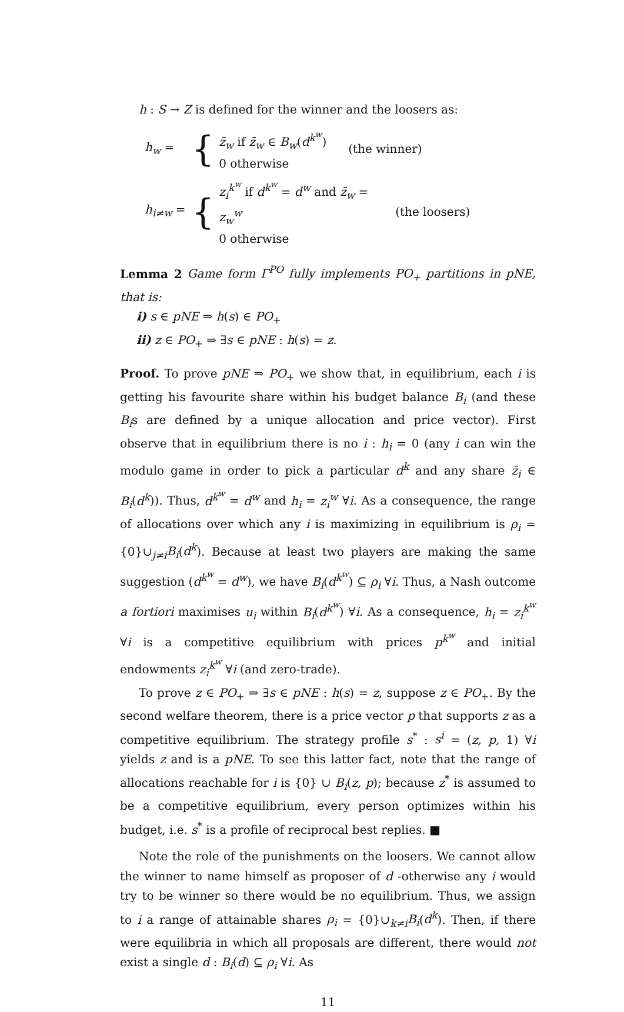h : S → Z is defined for the winner and the loosers as:
h<sub>w</sub> = { z̄<sub>w</sub> if z̄<sub>w</sub> ∈ B<sub>w</sub>(d<sup>k<sup>w</sup></sup>)
0 otherwise (the winner)
h<sub>i≠w</sub> = { z<sub>i</sub><sup>k<sup>w</sup></sup> if d<sup>k<sup>w</sup></sup> = d<sup>w</sup> and z̄<sub>w</sub> = z<sub>w</sub><sup>w</sup>
0 otherwise (the loosers)
Lemma 2 Game form Γ<sup>PO</sup> fully implements PO<sub>+</sub> partitions in pNE, that is:
i) s ∈ pNE ⇒ h(s) ∈ PO<sub>+</sub>
ii) z ∈ PO<sub>+</sub> ⇒ ∃s ∈ pNE : h(s) = z.
Proof. To prove pNE ⇒ PO<sub>+</sub> we show that, in equilibrium, each i is getting his favourite share within his budget balance B<sub>i</sub> (and these B<sub>i</sub>s are defined by a unique allocation and price vector). First observe that in equilibrium there is no i : h<sub>i</sub> = 0 (any i can win the modulo game in order to pick a particular d<sup>k</sup> and any share z̄<sub>i</sub> ∈ B<sub>i</sub>(d<sup>k</sup>)). Thus, d<sup>k<sup>w</sup></sup> = d<sup>w</sup> and h<sub>i</sub> = z<sub>i</sub><sup>w</sup> ∀i. As a consequence, the range of allocations over which any i is maximizing in equilibrium is ρ<sub>i</sub> = {0}∪<sub>j≠i</sub>B<sub>i</sub>(d<sup>k</sup>). Because at least two players are making the same suggestion (d<sup>k<sup>w</sup></sup> = d<sup>w</sup>), we have B<sub>i</sub>(d<sup>k<sup>w</sup></sup>) ⊆ ρ<sub>i</sub> ∀i. Thus, a Nash outcome a fortiori maximises u<sub>i</sub> within B<sub>i</sub>(d<sup>k<sup>w</sup></sup>) ∀i. As a consequence, h<sub>i</sub> = z<sub>i</sub><sup>k<sup>w</sup></sup> ∀i is a competitive equilibrium with prices p<sup>k<sup>w</sup></sup> and initial endowments z<sub>i</sub><sup>k<sup>w</sup></sup> ∀i (and zero-trade).
To prove z ∈ PO<sub>+</sub> ⇒ ∃s ∈ pNE : h(s) = z, suppose z ∈ PO<sub>+</sub>. By the second welfare theorem, there is a price vector p that supports z as a competitive equilibrium. The strategy profile s<sup>*</sup> : s<sup>i</sup> = (z, p, 1) ∀i yields z and is a pNE. To see this latter fact, note that the range of allocations reachable for i is {0} ∪ B<sub>i</sub>(z, p); because z<sup>*</sup> is assumed to be a competitive equilibrium, every person optimizes within his budget, i.e. s<sup>*</sup> is a profile of reciprocal best replies. ■
Note the role of the punishments on the loosers. We cannot allow the winner to name himself as proposer of d -otherwise any i would try to be winner so there would be no equilibrium. Thus, we assign to i a range of attainable shares ρ<sub>i</sub> = {0}∪<sub>k≠i</sub>B<sub>i</sub>(d<sup>k</sup>). Then, if there were equilibria in which all proposals are different, there would not exist a single d : B<sub>i</sub>(d) ⊆ ρ<sub>i</sub> ∀i. As
11